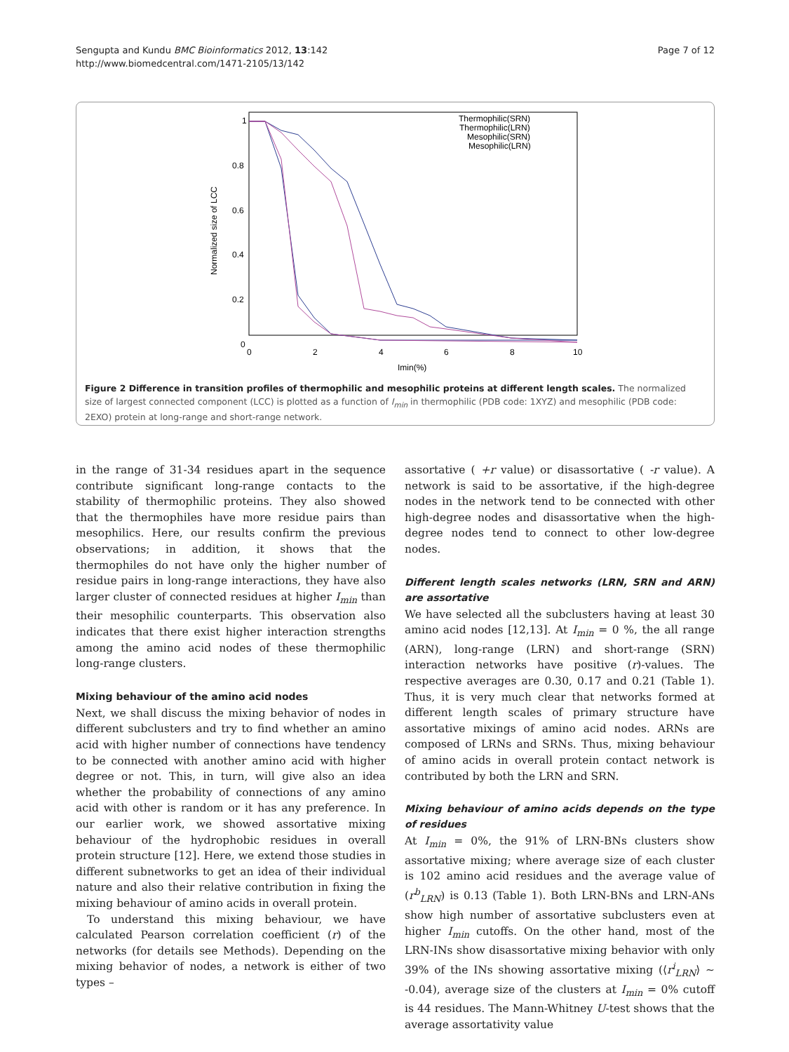Sengupta and Kundu BMC Bioinformatics 2012, 13:142
http://www.biomedcentral.com/1471-2105/13/142
Page 7 of 12
1
0.8
0.6
0.4
0.2
0
0
2
4
6
8
10
Imin(%)
Normalized size of LCC
Thermophilic(SRN)
Thermophilic(LRN)
Mesophilic(SRN)
Mesophilic(LRN)
Figure 2 Difference in transition profiles of thermophilic and mesophilic proteins at different length scales. The normalized size of largest connected component (LCC) is plotted as a function of I<sub>min</sub> in thermophilic (PDB code: 1XYZ) and mesophilic (PDB code: 2EXO) protein at long-range and short-range network.
in the range of 31-34 residues apart in the sequence contribute significant long-range contacts to the stability of thermophilic proteins. They also showed that the thermophiles have more residue pairs than mesophilics. Here, our results confirm the previous observations; in addition, it shows that the thermophiles do not have only the higher number of residue pairs in long-range interactions, they have also larger cluster of connected residues at higher I<sub>min</sub> than their mesophilic counterparts. This observation also indicates that there exist higher interaction strengths among the amino acid nodes of these thermophilic long-range clusters.
Mixing behaviour of the amino acid nodes
Next, we shall discuss the mixing behavior of nodes in different subclusters and try to find whether an amino acid with higher number of connections have tendency to be connected with another amino acid with higher degree or not. This, in turn, will give also an idea whether the probability of connections of any amino acid with other is random or it has any preference. In our earlier work, we showed assortative mixing behaviour of the hydrophobic residues in overall protein structure [12]. Here, we extend those studies in different subnetworks to get an idea of their individual nature and also their relative contribution in fixing the mixing behaviour of amino acids in overall protein.
To understand this mixing behaviour, we have calculated Pearson correlation coefficient (r) of the networks (for details see Methods). Depending on the mixing behavior of nodes, a network is either of two types –
assortative ( +r value) or disassortative ( -r value). A network is said to be assortative, if the high-degree nodes in the network tend to be connected with other high-degree nodes and disassortative when the high-degree nodes tend to connect to other low-degree nodes.
Different length scales networks (LRN, SRN and ARN) are assortative
We have selected all the subclusters having at least 30 amino acid nodes [12,13]. At I<sub>min</sub> = 0 %, the all range (ARN), long-range (LRN) and short-range (SRN) interaction networks have positive (r)-values. The respective averages are 0.30, 0.17 and 0.21 (Table 1). Thus, it is very much clear that networks formed at different length scales of primary structure have assortative mixings of amino acid nodes. ARNs are composed of LRNs and SRNs. Thus, mixing behaviour of amino acids in overall protein contact network is contributed by both the LRN and SRN.
Mixing behaviour of amino acids depends on the type of residues
At I<sub>min</sub> = 0%, the 91% of LRN-BNs clusters show assortative mixing; where average size of each cluster is 102 amino acid residues and the average value of (r<sup>b</sup><sub>LRN</sub>) is 0.13 (Table 1). Both LRN-BNs and LRN-ANs show high number of assortative subclusters even at higher I<sub>min</sub> cutoffs. On the other hand, most of the LRN-INs show disassortative mixing behavior with only 39% of the INs showing assortative mixing (⟨r<sup>i</sup><sub>LRN</sub>⟩ ∼ -0.04), average size of the clusters at I<sub>min</sub> = 0% cutoff is 44 residues. The Mann-Whitney U-test shows that the average assortativity value